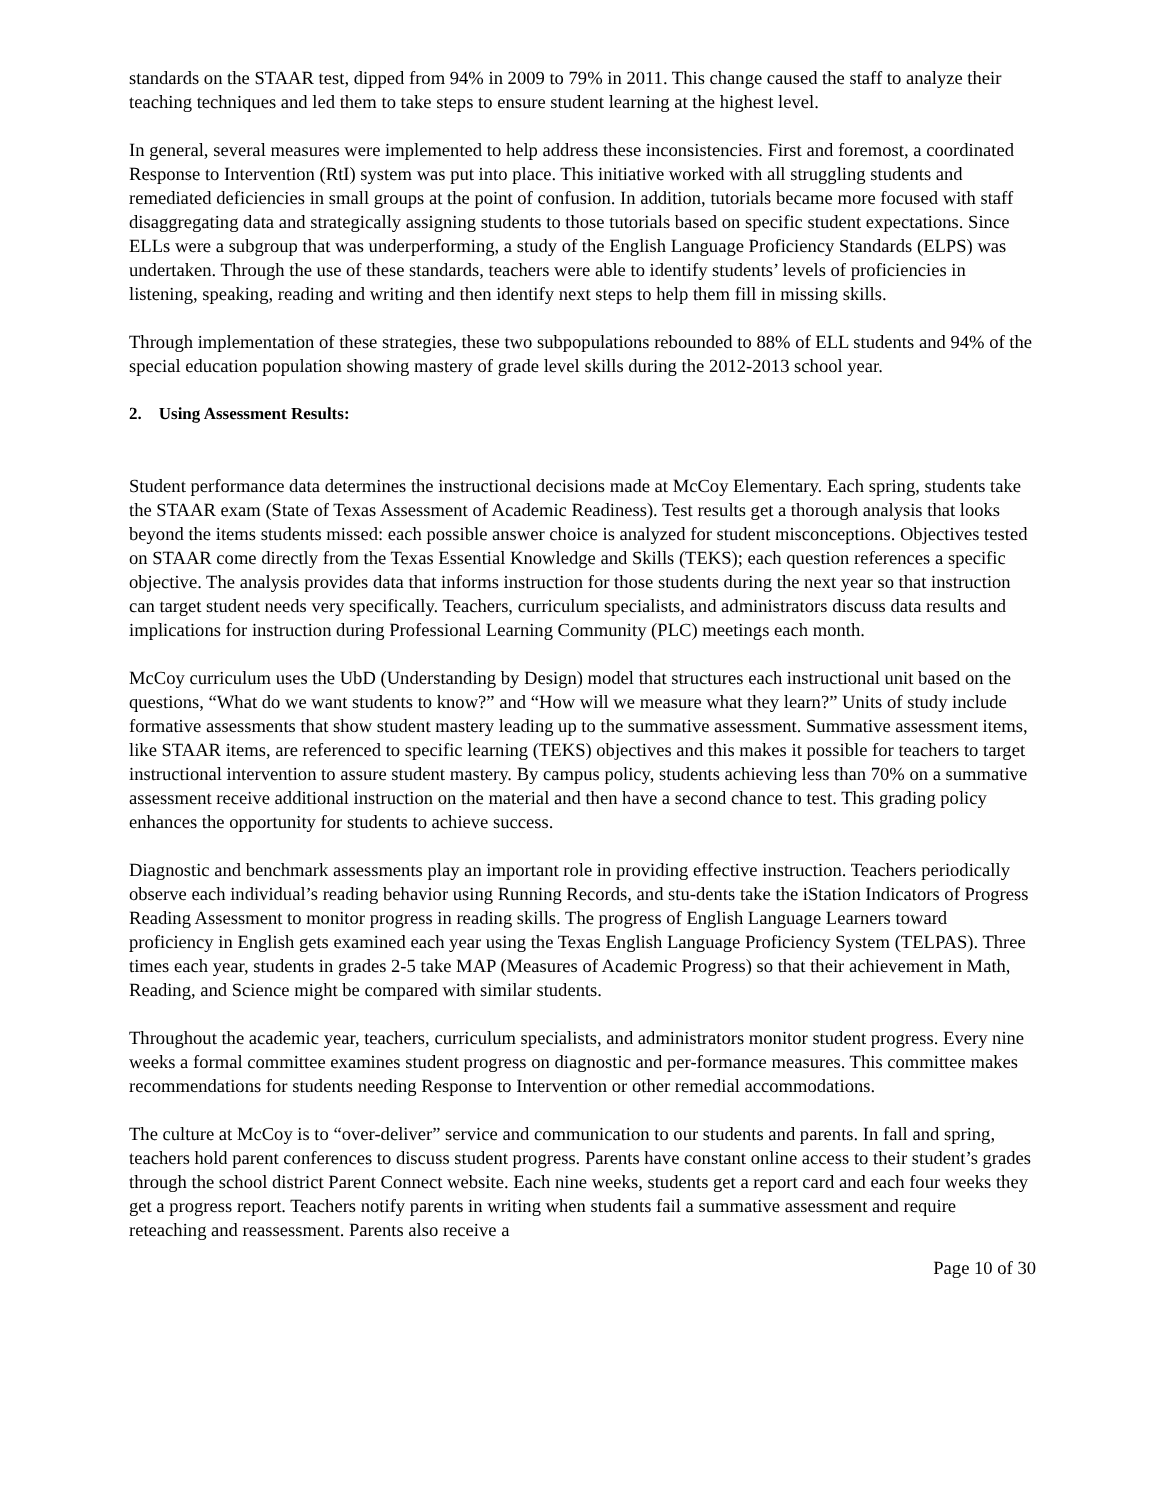standards on the STAAR test, dipped from 94% in 2009 to 79% in 2011. This change caused the staff to analyze their teaching techniques and led them to take steps to ensure student learning at the highest level.
In general, several measures were implemented to help address these inconsistencies. First and foremost, a coordinated Response to Intervention (RtI) system was put into place. This initiative worked with all struggling students and remediated deficiencies in small groups at the point of confusion. In addition, tutorials became more focused with staff disaggregating data and strategically assigning students to those tutorials based on specific student expectations. Since ELLs were a subgroup that was underperforming, a study of the English Language Proficiency Standards (ELPS) was undertaken. Through the use of these standards, teachers were able to identify students’ levels of proficiencies in listening, speaking, reading and writing and then identify next steps to help them fill in missing skills.
Through implementation of these strategies, these two subpopulations rebounded to 88% of ELL students and 94% of the special education population showing mastery of grade level skills during the 2012-2013 school year.
2. Using Assessment Results:
Student performance data determines the instructional decisions made at McCoy Elementary. Each spring, students take the STAAR exam (State of Texas Assessment of Academic Readiness). Test results get a thorough analysis that looks beyond the items students missed: each possible answer choice is analyzed for student misconceptions. Objectives tested on STAAR come directly from the Texas Essential Knowledge and Skills (TEKS); each question references a specific objective. The analysis provides data that informs instruction for those students during the next year so that instruction can target student needs very specifically. Teachers, curriculum specialists, and administrators discuss data results and implications for instruction during Professional Learning Community (PLC) meetings each month.
McCoy curriculum uses the UbD (Understanding by Design) model that structures each instructional unit based on the questions, “What do we want students to know?” and “How will we measure what they learn?” Units of study include formative assessments that show student mastery leading up to the summative assessment. Summative assessment items, like STAAR items, are referenced to specific learning (TEKS) objectives and this makes it possible for teachers to target instructional intervention to assure student mastery. By campus policy, students achieving less than 70% on a summative assessment receive additional instruction on the material and then have a second chance to test. This grading policy enhances the opportunity for students to achieve success.
Diagnostic and benchmark assessments play an important role in providing effective instruction. Teachers periodically observe each individual’s reading behavior using Running Records, and stu-dents take the iStation Indicators of Progress Reading Assessment to monitor progress in reading skills. The progress of English Language Learners toward proficiency in English gets examined each year using the Texas English Language Proficiency System (TELPAS). Three times each year, students in grades 2-5 take MAP (Measures of Academic Progress) so that their achievement in Math, Reading, and Science might be compared with similar students.
Throughout the academic year, teachers, curriculum specialists, and administrators monitor student progress. Every nine weeks a formal committee examines student progress on diagnostic and per-formance measures. This committee makes recommendations for students needing Response to Intervention or other remedial accommodations.
The culture at McCoy is to “over-deliver” service and communication to our students and parents. In fall and spring, teachers hold parent conferences to discuss student progress. Parents have constant online access to their student’s grades through the school district Parent Connect website. Each nine weeks, students get a report card and each four weeks they get a progress report. Teachers notify parents in writing when students fail a summative assessment and require reteaching and reassessment. Parents also receive a
Page 10 of 30